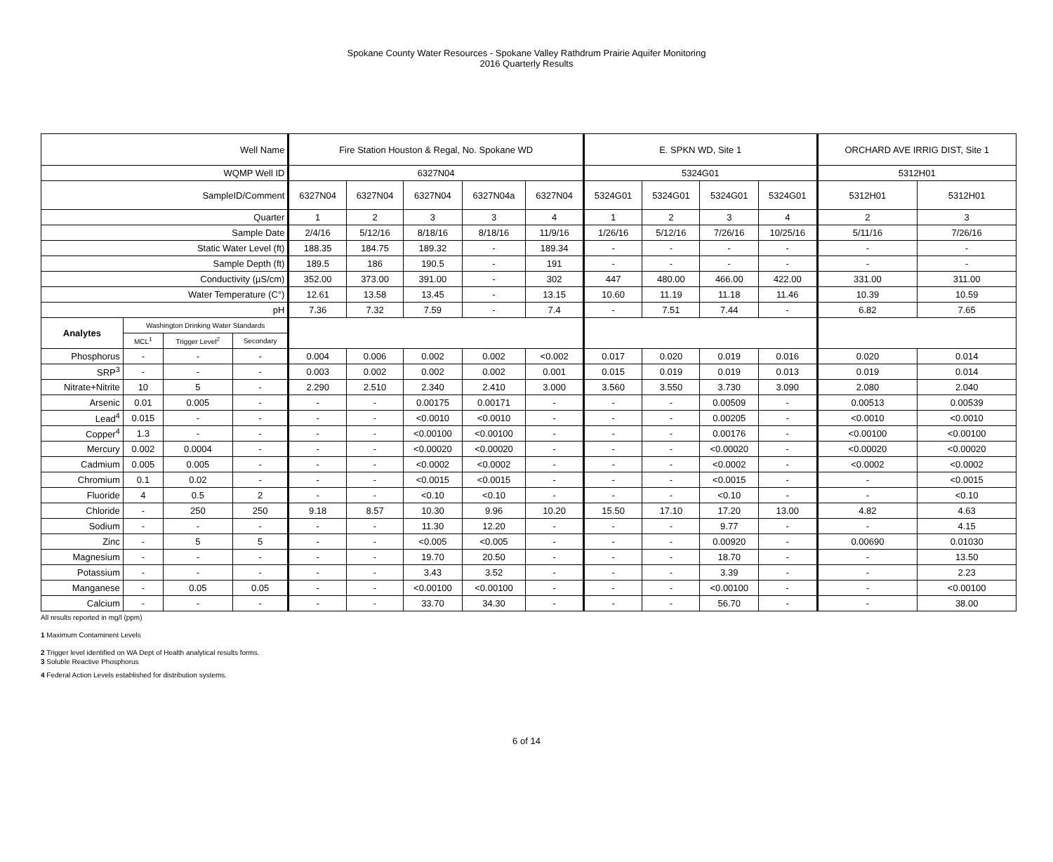Spokane County Water Resources - Spokane Valley Rathdrum Prairie Aquifer Monitoring
2016 Quarterly Results
| Well Name | | | | Fire Station Houston & Regal, No. Spokane WD | | | | | E. SPKN WD, Site 1 | | | | ORCHARD AVE IRRIG DIST, Site 1 | |
| WQMP Well ID | | | | 6327N04 | | | | | 5324G01 | | | | 5312H01 | |
| SampleID/Comment | | | | 6327N04 | 6327N04 | 6327N04 | 6327N04a | 6327N04 | 5324G01 | 5324G01 | 5324G01 | 5324G01 | 5312H01 | 5312H01 |
| Quarter | | | | 1 | 2 | 3 | 3 | 4 | 1 | 2 | 3 | 4 | 2 | 3 |
| Sample Date | | | | 2/4/16 | 5/12/16 | 8/18/16 | 8/18/16 | 11/9/16 | 1/26/16 | 5/12/16 | 7/26/16 | 10/25/16 | 5/11/16 | 7/26/16 |
| Static Water Level (ft) | | | | 188.35 | 184.75 | 189.32 | - | 189.34 | - | - | - | - | - | - |
| Sample Depth (ft) | | | | 189.5 | 186 | 190.5 | - | 191 | - | - | - | - | - | - |
| Conductivity (µS/cm) | | | | 352.00 | 373.00 | 391.00 | - | 302 | 447 | 480.00 | 466.00 | 422.00 | 331.00 | 311.00 |
| Water Temperature (C°) | | | | 12.61 | 13.58 | 13.45 | - | 13.15 | 10.60 | 11.19 | 11.18 | 11.46 | 10.39 | 10.59 |
| pH | | | | 7.36 | 7.32 | 7.59 | - | 7.4 | - | 7.51 | 7.44 | - | 6.82 | 7.65 |
| Analytes | Washington Drinking Water Standards | | | | | | | | | | | | | |
| | MCL<sup>1</sup> | Trigger Level<sup>2</sup> | Secondary | | | | | | | | | | | |
| Phosphorus | - | - | - | 0.004 | 0.006 | 0.002 | 0.002 | <0.002 | 0.017 | 0.020 | 0.019 | 0.016 | 0.020 | 0.014 |
| SRP<sup>3</sup> | - | - | - | 0.003 | 0.002 | 0.002 | 0.002 | 0.001 | 0.015 | 0.019 | 0.019 | 0.013 | 0.019 | 0.014 |
| Nitrate+Nitrite | 10 | 5 | - | 2.290 | 2.510 | 2.340 | 2.410 | 3.000 | 3.560 | 3.550 | 3.730 | 3.090 | 2.080 | 2.040 |
| Arsenic | 0.01 | 0.005 | - | - | - | 0.00175 | 0.00171 | - | - | - | 0.00509 | - | 0.00513 | 0.00539 |
| Lead<sup>4</sup> | 0.015 | - | - | - | - | <0.0010 | <0.0010 | - | - | - | 0.00205 | - | <0.0010 | <0.0010 |
| Copper<sup>4</sup> | 1.3 | - | - | - | - | <0.00100 | <0.00100 | - | - | - | 0.00176 | - | <0.00100 | <0.00100 |
| Mercury | 0.002 | 0.0004 | - | - | - | <0.00020 | <0.00020 | - | - | - | <0.00020 | - | <0.00020 | <0.00020 |
| Cadmium | 0.005 | 0.005 | - | - | - | <0.0002 | <0.0002 | - | - | - | <0.0002 | - | <0.0002 | <0.0002 |
| Chromium | 0.1 | 0.02 | - | - | - | <0.0015 | <0.0015 | - | - | - | <0.0015 | - | - | <0.0015 |
| Fluoride | 4 | 0.5 | 2 | - | - | <0.10 | <0.10 | - | - | - | <0.10 | - | - | <0.10 |
| Chloride | - | 250 | 250 | 9.18 | 8.57 | 10.30 | 9.96 | 10.20 | 15.50 | 17.10 | 17.20 | 13.00 | 4.82 | 4.63 |
| Sodium | - | - | - | - | - | 11.30 | 12.20 | - | - | - | 9.77 | - | - | 4.15 |
| Zinc | - | 5 | 5 | - | - | <0.005 | <0.005 | - | - | - | 0.00920 | - | 0.00690 | 0.01030 |
| Magnesium | - | - | - | - | - | 19.70 | 20.50 | - | - | - | 18.70 | - | - | 13.50 |
| Potassium | - | - | - | - | - | 3.43 | 3.52 | - | - | - | 3.39 | - | - | 2.23 |
| Manganese | - | 0.05 | 0.05 | - | - | <0.00100 | <0.00100 | - | - | - | <0.00100 | - | - | <0.00100 |
| Calcium | - | - | - | - | - | 33.70 | 34.30 | - | - | - | 56.70 | - | - | 38.00 |
All results reported in mg/l (ppm)
1 Maximum Contaminent Levels
2 Trigger level identified on WA Dept of Health analytical results forms.
3 Soluble Reactive Phosphorus
4 Federal Action Levels established for distribution systems.
6 of 14